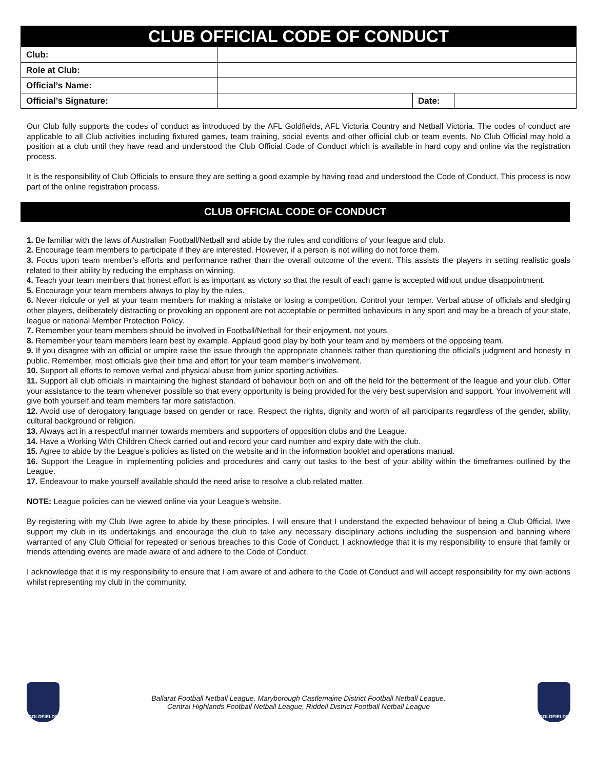| CLUB OFFICIAL CODE OF CONDUCT | | | |
| --- | --- | --- | --- |
| Club: | | | |
| Role at Club: | | | |
| Official’s Name: | | | |
| Official’s Signature: | | Date: | |
Our Club fully supports the codes of conduct as introduced by the AFL Goldfields, AFL Victoria Country and Netball Victoria. The codes of conduct are applicable to all Club activities including fixtured games, team training, social events and other official club or team events. No Club Official may hold a position at a club until they have read and understood the Club Official Code of Conduct which is available in hard copy and online via the registration process.
It is the responsibility of Club Officials to ensure they are setting a good example by having read and understood the Code of Conduct. This process is now part of the online registration process.
CLUB OFFICIAL CODE OF CONDUCT
1. Be familiar with the laws of Australian Football/Netball and abide by the rules and conditions of your league and club.
2. Encourage team members to participate if they are interested. However, if a person is not willing do not force them.
3. Focus upon team member’s efforts and performance rather than the overall outcome of the event. This assists the players in setting realistic goals related to their ability by reducing the emphasis on winning.
4. Teach your team members that honest effort is as important as victory so that the result of each game is accepted without undue disappointment.
5. Encourage your team members always to play by the rules.
6. Never ridicule or yell at your team members for making a mistake or losing a competition. Control your temper. Verbal abuse of officials and sledging other players, deliberately distracting or provoking an opponent are not acceptable or permitted behaviours in any sport and may be a breach of your state, league or national Member Protection Policy.
7. Remember your team members should be involved in Football/Netball for their enjoyment, not yours.
8. Remember your team members learn best by example. Applaud good play by both your team and by members of the opposing team.
9. If you disagree with an official or umpire raise the issue through the appropriate channels rather than questioning the official’s judgment and honesty in public. Remember, most officials give their time and effort for your team member’s involvement.
10. Support all efforts to remove verbal and physical abuse from junior sporting activities.
11. Support all club officials in maintaining the highest standard of behaviour both on and off the field for the betterment of the league and your club. Offer your assistance to the team whenever possible so that every opportunity is being provided for the very best supervision and support. Your involvement will give both yourself and team members far more satisfaction.
12. Avoid use of derogatory language based on gender or race. Respect the rights, dignity and worth of all participants regardless of the gender, ability, cultural background or religion.
13. Always act in a respectful manner towards members and supporters of opposition clubs and the League.
14. Have a Working With Children Check carried out and record your card number and expiry date with the club.
15. Agree to abide by the League’s policies as listed on the website and in the information booklet and operations manual.
16. Support the League in implementing policies and procedures and carry out tasks to the best of your ability within the timeframes outlined by the League.
17. Endeavour to make yourself available should the need arise to resolve a club related matter.
NOTE: League policies can be viewed online via your League’s website.
By registering with my Club I/we agree to abide by these principles. I will ensure that I understand the expected behaviour of being a Club Official. I/we support my club in its undertakings and encourage the club to take any necessary disciplinary actions including the suspension and banning where warranted of any Club Official for repeated or serious breaches to this Code of Conduct. I acknowledge that it is my responsibility to ensure that family or friends attending events are made aware of and adhere to the Code of Conduct.
I acknowledge that it is my responsibility to ensure that I am aware of and adhere to the Code of Conduct and will accept responsibility for my own actions whilst representing my club in the community.
GOLDFIELDS
Ballarat Football Netball League, Maryborough Castlemaine District Football Netball League,
Central Highlands Football Netball League, Riddell District Football Netball League
GOLDFIELDS